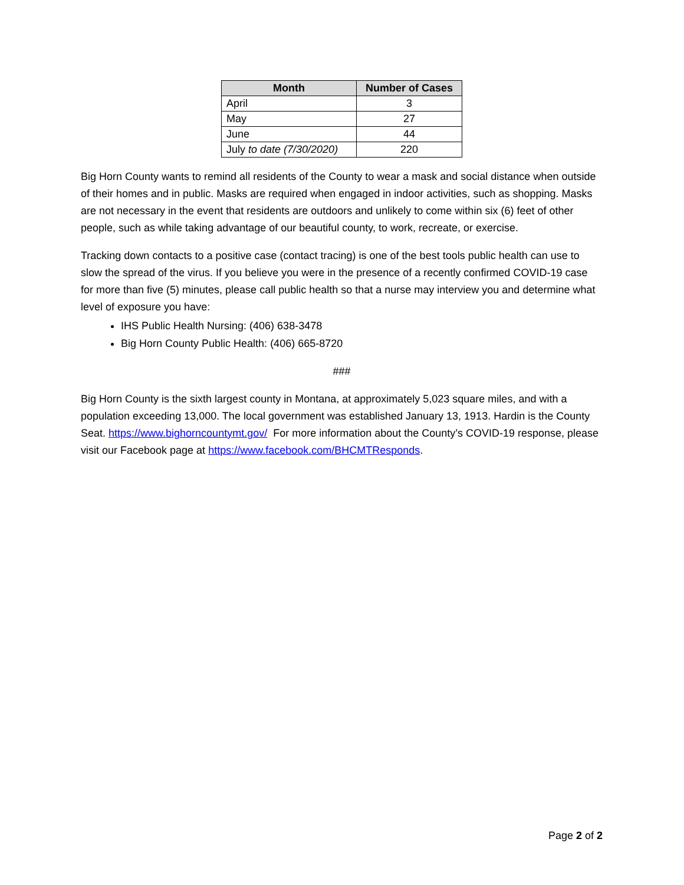| Month | Number of Cases |
| --- | --- |
| April | 3 |
| May | 27 |
| June | 44 |
| July to date (7/30/2020) | 220 |
Big Horn County wants to remind all residents of the County to wear a mask and social distance when outside of their homes and in public. Masks are required when engaged in indoor activities, such as shopping. Masks are not necessary in the event that residents are outdoors and unlikely to come within six (6) feet of other people, such as while taking advantage of our beautiful county, to work, recreate, or exercise.
Tracking down contacts to a positive case (contact tracing) is one of the best tools public health can use to slow the spread of the virus. If you believe you were in the presence of a recently confirmed COVID-19 case for more than five (5) minutes, please call public health so that a nurse may interview you and determine what level of exposure you have:
IHS Public Health Nursing: (406) 638-3478
Big Horn County Public Health: (406) 665-8720
###
Big Horn County is the sixth largest county in Montana, at approximately 5,023 square miles, and with a population exceeding 13,000. The local government was established January 13, 1913. Hardin is the County Seat. https://www.bighorncountymt.gov/ For more information about the County’s COVID-19 response, please visit our Facebook page at https://www.facebook.com/BHCMTResponds.
Page 2 of 2